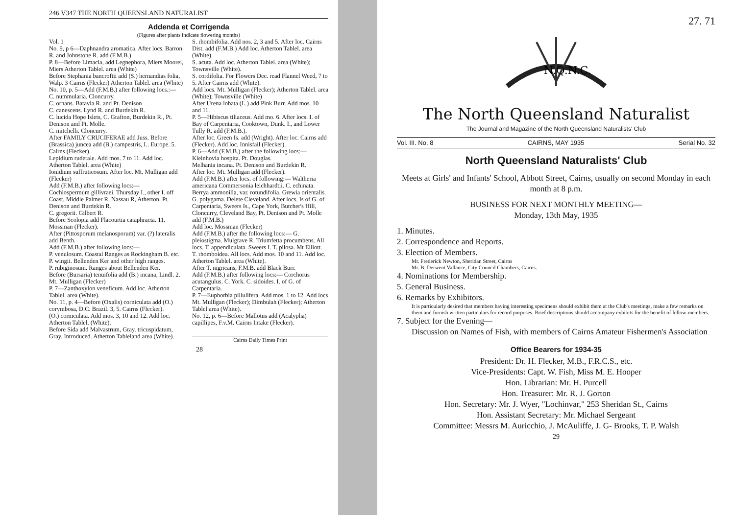246 V347 THE NORTH QUEENSLAND NATURALIST
Addenda et Corrigenda
(Figures after plants indicate flowering months)
Vol. 1
No. 9, p 6—Daphnandra aromatica. After locs. Barron R. and Johnstone R. add (F.M.B.)
P. 8—Before Limacia, add Legnephora, Miers Moorei, Miers Atherton Tablel. area (White)
Before Stephania bancroftii add (S.) hernandias folia, Walp. 3 Cairns (Flecker) Atherton Tablel. area (White)
No. 10, p. 5—Add (F.M.B.) after following locs.:—
C. nummularia. Cloncurry.
C. ornans. Batavia R. and Pt. Denison
C. canescens. Lynd R. and Burdekin R.
C. lucida Hope Islets, C. Grafton, Burdekin R., Pt. Denison and Pt. Molle.
C. mitchelli. Cloncurry.
After FAMILY CRUCIFERAE add Juss. Before (Brassica) juncea add (B.) campestris, L. Europe. 5. Cairns (Flecker).
Lepidium ruderale. Add mos. 7 to 11. Add loc. Atherton Tablel. area (White)
Ionidium suffruticosum. After loc. Mt. Mulligan add (Flecker)
Add (F.M.B.) after following locs:—
Cochlospermum gillivraei. Thursday I., other I. off Coast, Middle Palmer R, Nassau R, Atherton, Pt. Denison and Burdekin R.
C. gregorii. Gilbert R.
Before Scolopia add Flacourtia cataphracta. 11. Mossman (Flecker).
After (Pittosporum melanosporum) var. (?) lateralis add Benth.
Add (F.M.B.) after following locs:—
P. venulosum. Coastal Ranges as Rockingham B. etc.
P. wingii. Bellenden Ker and other high ranges.
P. rubiginosum. Ranges about Bellenden Ker.
Before (Bursaria) tenuifolia add (B.) incana, Lindl. 2. Mt. Mulligan (Flecker)
P. 7—Zanthoxylon veneficum. Add loc. Atherton Tablel. area (White).
No. 11, p. 4—Before (Oxalis) corniculata add (O.) corymbosa, D.C. Brazil. 3, 5. Cairns (Flecker).
(O.) corniculata. Add mos. 3, 10 and 12. Add loc. Atherton Tablel. (White).
Before Sida add Malvastrum, Gray. tricuspidatum, Gray. Introduced. Atherton Tableland area (White).
S. rhombifolia. Add nos. 2, 3 and 5. After loc. Cairns Dist. add (F.M.B.) Add loc. Atherton Tablel. area (White)
S. acuta. Add loc. Atherton Tablel. area (White); Townsville (White).
S. cordifolia. For Flowers Dec. read Flannel Weed, 7 to 5. After Cairns add (White).
Add locs. Mt. Mulligan (Flecker); Atherton Tablel. area (White); Townsville (White)
After Urena lobata (L.) add Pink Burr. Add mos. 10 and 11.
P. 5—Hibiscus tiliaceus. Add mo. 6. After locs. I. of Bay of Carpentaria, Cooktown, Dunk. I., and Lower Tully R. add (F.M.B.).
After loc. Green Is. add (Wright). After loc. Cairns add (Flecker). Add loc. Innisfail (Flecker).
P. 6—Add (F.M.B.) after the following locs:—
Kleinhovia hospita. Pt. Douglas.
Melhania incana. Pt. Denison and Burdekin R.
After loc. Mt. Mulligan add (Flecker).
Add (F.M.B.) after locs. of following:— Waltheria americana Commersonia leichhardtii. C. echinata. Berrya ammonilla, var. rotundifolia. Grewia orientalis.
G. polygama. Delete Cleveland. After locs. Is of G. of Carpentaria, Sweers Is., Cape York, Butcher's Hill, Cloncurry, Cleveland Bay, Pt. Denison and Pt. Molle add (F.M.B.)
Add loc. Mossman (Flecker)
Add (F.M.B.) after the following locs:— G. pleiostigma. Mulgrave R. Triumfetta procumbens. All locs. T. appendiculata. Sweers I. T. pilosa. Mt Elliott. T. rhomboidea. All locs. Add mos. 10 and 11. Add loc. Atherton Tablel. area (White).
After T. nigricans, F.M.B. add Black Burr.
Add (F.M.B.) after following locs:— Corchorus acutangulus. C. York. C. sidoides. I. of G. of Carpentaria.
P. 7—Euphorbia pillulifera. Add mos. 1 to 12. Add locs Mt. Mulligan (Flecker); Dimbulah (Flecker); Atherton Tablel area (White).
No. 12, p. 6—Before Mallotus add (Acalypha) capillipes, F.v.M. Cairns Intake (Flecker).
Cairns Daily Times Print
28
27. 71
N.Q.N.C.
The North Queensland Naturalist
The Journal and Magazine of the North Queensland Naturalists' Club
Vol. III. No. 8 CAIRNS, MAY 1935 Serial No. 32
North Queensland Naturalists' Club
Meets at Girls' and Infants' School, Abbott Street, Cairns, usually on second Monday in each month at 8 p.m.
BUSINESS FOR NEXT MONTHLY MEETING—
Monday, 13th May, 1935
1. Minutes.
2. Correspondence and Reports.
3. Election of Members.
Mr. Frederick Newton, Sheridan Street, Cairns
Mr. B. Derwent Vallance, City Council Chambers, Cairns.
4. Nominations for Membership.
5. General Business.
6. Remarks by Exhibitors.
It is particularly desired that members having interesting specimens should exhibit them at the Club's meetings, make a few remarks on them and furnish written particulars for record purposes. Brief descriptions should accompany exhibits for the benefit of fellow-members.
7. Subject for the Evening—
Discussion on Names of Fish, with members of Cairns Amateur Fishermen's Association
Office Bearers for 1934-35
President: Dr. H. Flecker, M.B., F.R.C.S., etc.
Vice-Presidents: Capt. W. Fish, Miss M. E. Hooper
Hon. Librarian: Mr. H. Purcell
Hon. Treasurer: Mr. R. J. Gorton
Hon. Secretary: Mr. J. Wyer, "Lochinvar," 253 Sheridan St., Cairns
Hon. Assistant Secretary: Mr. Michael Sergeant
Committee: Messrs M. Auricchio, J. McAuliffe, J. G- Brooks, T. P. Walsh
29